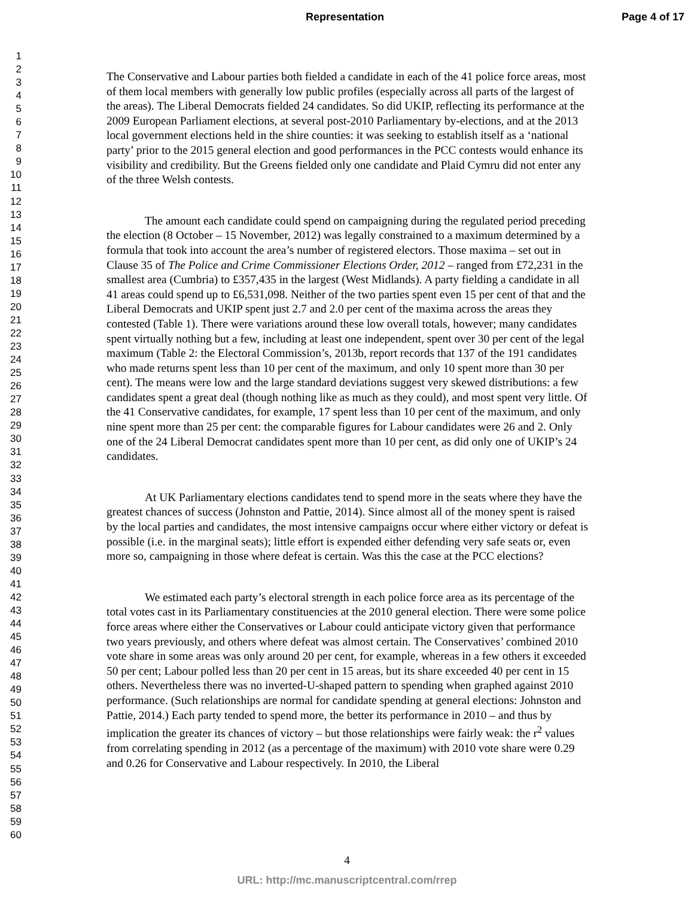Representation Page 4 of 17
1
2
3
4
5
6
7
8
9
10
11
12
13
14
15
16
17
18
19
20
21
22
23
24
25
26
27
28
29
30
31
32
33
34
35
36
37
38
39
40
41
42
43
44
45
46
47
48
49
50
51
52
53
54
55
56
57
58
59
60
The Conservative and Labour parties both fielded a candidate in each of the 41 police force areas, most of them local members with generally low public profiles (especially across all parts of the largest of the areas). The Liberal Democrats fielded 24 candidates. So did UKIP, reflecting its performance at the 2009 European Parliament elections, at several post-2010 Parliamentary by-elections, and at the 2013 local government elections held in the shire counties: it was seeking to establish itself as a ‘national party’ prior to the 2015 general election and good performances in the PCC contests would enhance its visibility and credibility. But the Greens fielded only one candidate and Plaid Cymru did not enter any of the three Welsh contests.
The amount each candidate could spend on campaigning during the regulated period preceding the election (8 October – 15 November, 2012) was legally constrained to a maximum determined by a formula that took into account the area’s number of registered electors. Those maxima – set out in Clause 35 of The Police and Crime Commissioner Elections Order, 2012 – ranged from £72,231 in the smallest area (Cumbria) to £357,435 in the largest (West Midlands). A party fielding a candidate in all 41 areas could spend up to £6,531,098. Neither of the two parties spent even 15 per cent of that and the Liberal Democrats and UKIP spent just 2.7 and 2.0 per cent of the maxima across the areas they contested (Table 1). There were variations around these low overall totals, however; many candidates spent virtually nothing but a few, including at least one independent, spent over 30 per cent of the legal maximum (Table 2: the Electoral Commission’s, 2013b, report records that 137 of the 191 candidates who made returns spent less than 10 per cent of the maximum, and only 10 spent more than 30 per cent). The means were low and the large standard deviations suggest very skewed distributions: a few candidates spent a great deal (though nothing like as much as they could), and most spent very little. Of the 41 Conservative candidates, for example, 17 spent less than 10 per cent of the maximum, and only nine spent more than 25 per cent: the comparable figures for Labour candidates were 26 and 2. Only one of the 24 Liberal Democrat candidates spent more than 10 per cent, as did only one of UKIP’s 24 candidates.
At UK Parliamentary elections candidates tend to spend more in the seats where they have the greatest chances of success (Johnston and Pattie, 2014). Since almost all of the money spent is raised by the local parties and candidates, the most intensive campaigns occur where either victory or defeat is possible (i.e. in the marginal seats); little effort is expended either defending very safe seats or, even more so, campaigning in those where defeat is certain. Was this the case at the PCC elections?
We estimated each party’s electoral strength in each police force area as its percentage of the total votes cast in its Parliamentary constituencies at the 2010 general election. There were some police force areas where either the Conservatives or Labour could anticipate victory given that performance two years previously, and others where defeat was almost certain. The Conservatives’ combined 2010 vote share in some areas was only around 20 per cent, for example, whereas in a few others it exceeded 50 per cent; Labour polled less than 20 per cent in 15 areas, but its share exceeded 40 per cent in 15 others. Nevertheless there was no inverted-U-shaped pattern to spending when graphed against 2010 performance. (Such relationships are normal for candidate spending at general elections: Johnston and Pattie, 2014.) Each party tended to spend more, the better its performance in 2010 – and thus by implication the greater its chances of victory – but those relationships were fairly weak: the r<sup>2</sup> values from correlating spending in 2012 (as a percentage of the maximum) with 2010 vote share were 0.29 and 0.26 for Conservative and Labour respectively. In 2010, the Liberal
4
URL: http://mc.manuscriptcentral.com/rrep